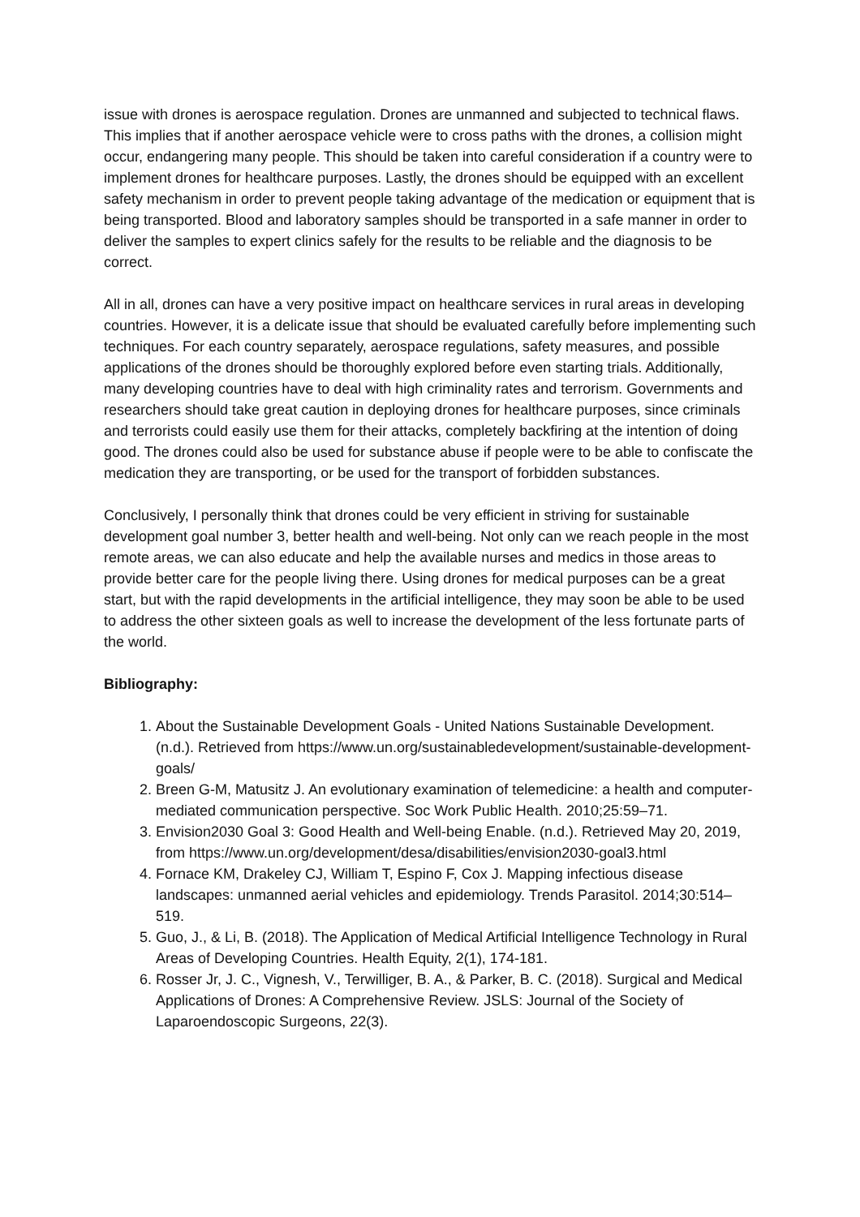issue with drones is aerospace regulation. Drones are unmanned and subjected to technical flaws. This implies that if another aerospace vehicle were to cross paths with the drones, a collision might occur, endangering many people. This should be taken into careful consideration if a country were to implement drones for healthcare purposes. Lastly, the drones should be equipped with an excellent safety mechanism in order to prevent people taking advantage of the medication or equipment that is being transported. Blood and laboratory samples should be transported in a safe manner in order to deliver the samples to expert clinics safely for the results to be reliable and the diagnosis to be correct.
All in all, drones can have a very positive impact on healthcare services in rural areas in developing countries. However, it is a delicate issue that should be evaluated carefully before implementing such techniques. For each country separately, aerospace regulations, safety measures, and possible applications of the drones should be thoroughly explored before even starting trials. Additionally, many developing countries have to deal with high criminality rates and terrorism. Governments and researchers should take great caution in deploying drones for healthcare purposes, since criminals and terrorists could easily use them for their attacks, completely backfiring at the intention of doing good. The drones could also be used for substance abuse if people were to be able to confiscate the medication they are transporting, or be used for the transport of forbidden substances.
Conclusively, I personally think that drones could be very efficient in striving for sustainable development goal number 3, better health and well-being. Not only can we reach people in the most remote areas, we can also educate and help the available nurses and medics in those areas to provide better care for the people living there. Using drones for medical purposes can be a great start, but with the rapid developments in the artificial intelligence, they may soon be able to be used to address the other sixteen goals as well to increase the development of the less fortunate parts of the world.
Bibliography:
1. About the Sustainable Development Goals - United Nations Sustainable Development. (n.d.). Retrieved from https://www.un.org/sustainabledevelopment/sustainable-development-goals/
2. Breen G-M, Matusitz J. An evolutionary examination of telemedicine: a health and computer-mediated communication perspective. Soc Work Public Health. 2010;25:59–71.
3. Envision2030 Goal 3: Good Health and Well-being Enable. (n.d.). Retrieved May 20, 2019, from https://www.un.org/development/desa/disabilities/envision2030-goal3.html
4. Fornace KM, Drakeley CJ, William T, Espino F, Cox J. Mapping infectious disease landscapes: unmanned aerial vehicles and epidemiology. Trends Parasitol. 2014;30:514–519.
5. Guo, J., & Li, B. (2018). The Application of Medical Artificial Intelligence Technology in Rural Areas of Developing Countries. Health Equity, 2(1), 174-181.
6. Rosser Jr, J. C., Vignesh, V., Terwilliger, B. A., & Parker, B. C. (2018). Surgical and Medical Applications of Drones: A Comprehensive Review. JSLS: Journal of the Society of Laparoendoscopic Surgeons, 22(3).